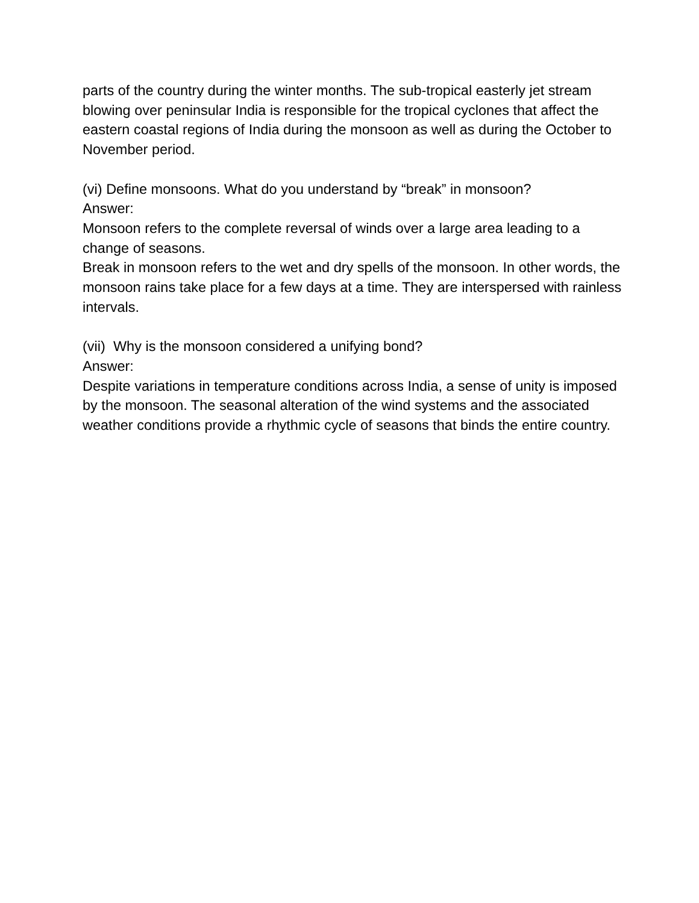parts of the country during the winter months. The sub-tropical easterly jet stream blowing over peninsular India is responsible for the tropical cyclones that affect the eastern coastal regions of India during the monsoon as well as during the October to November period.
(vi) Define monsoons. What do you understand by “break” in monsoon?
Answer:
Monsoon refers to the complete reversal of winds over a large area leading to a change of seasons.
Break in monsoon refers to the wet and dry spells of the monsoon. In other words, the monsoon rains take place for a few days at a time. They are interspersed with rainless intervals.
(vii) Why is the monsoon considered a unifying bond?
Answer:
Despite variations in temperature conditions across India, a sense of unity is imposed by the monsoon. The seasonal alteration of the wind systems and the associated weather conditions provide a rhythmic cycle of seasons that binds the entire country.